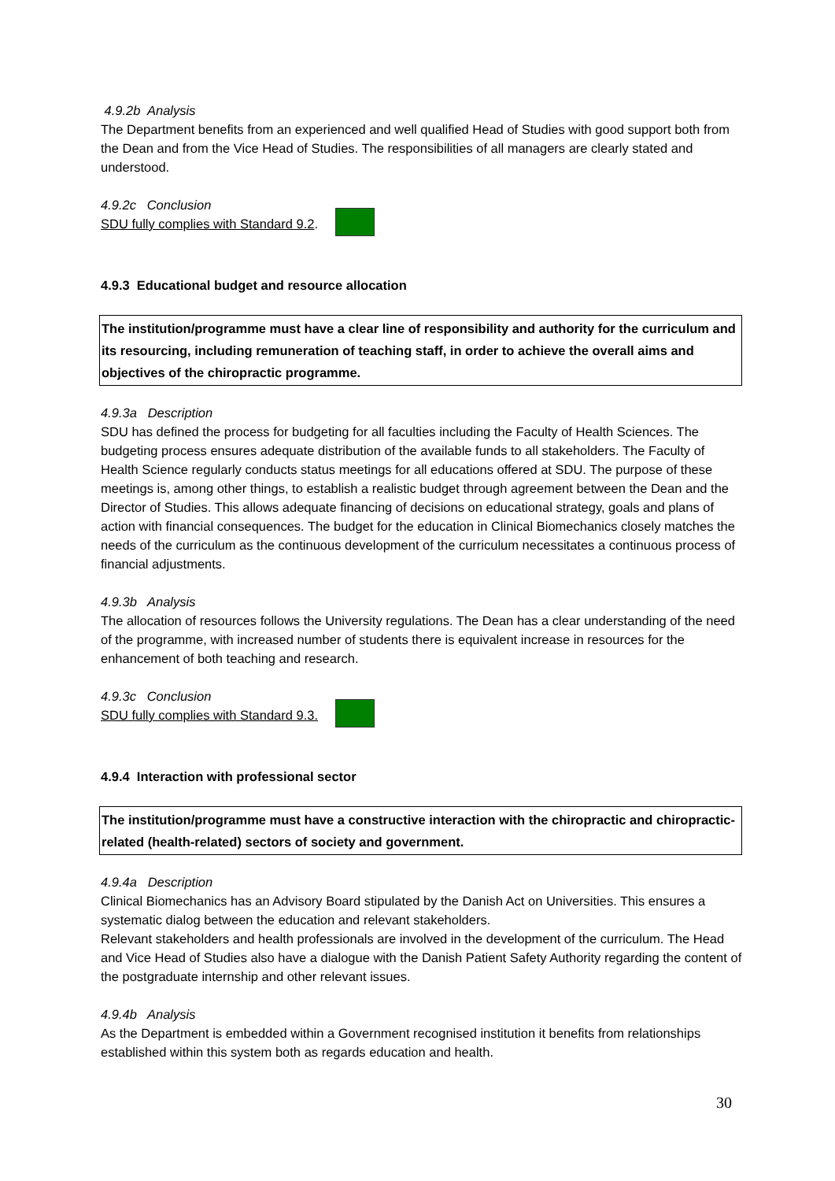4.9.2b Analysis
The Department benefits from an experienced and well qualified Head of Studies with good support both from the Dean and from the Vice Head of Studies. The responsibilities of all managers are clearly stated and understood.
4.9.2c Conclusion
SDU fully complies with Standard 9.2.
4.9.3 Educational budget and resource allocation
The institution/programme must have a clear line of responsibility and authority for the curriculum and its resourcing, including remuneration of teaching staff, in order to achieve the overall aims and objectives of the chiropractic programme.
4.9.3a Description
SDU has defined the process for budgeting for all faculties including the Faculty of Health Sciences. The budgeting process ensures adequate distribution of the available funds to all stakeholders. The Faculty of Health Science regularly conducts status meetings for all educations offered at SDU. The purpose of these meetings is, among other things, to establish a realistic budget through agreement between the Dean and the Director of Studies. This allows adequate financing of decisions on educational strategy, goals and plans of action with financial consequences. The budget for the education in Clinical Biomechanics closely matches the needs of the curriculum as the continuous development of the curriculum necessitates a continuous process of financial adjustments.
4.9.3b Analysis
The allocation of resources follows the University regulations. The Dean has a clear understanding of the need of the programme, with increased number of students there is equivalent increase in resources for the enhancement of both teaching and research.
4.9.3c Conclusion
SDU fully complies with Standard 9.3.
4.9.4 Interaction with professional sector
The institution/programme must have a constructive interaction with the chiropractic and chiropractic-related (health-related) sectors of society and government.
4.9.4a Description
Clinical Biomechanics has an Advisory Board stipulated by the Danish Act on Universities. This ensures a systematic dialog between the education and relevant stakeholders.
Relevant stakeholders and health professionals are involved in the development of the curriculum. The Head and Vice Head of Studies also have a dialogue with the Danish Patient Safety Authority regarding the content of the postgraduate internship and other relevant issues.
4.9.4b Analysis
As the Department is embedded within a Government recognised institution it benefits from relationships established within this system both as regards education and health.
30